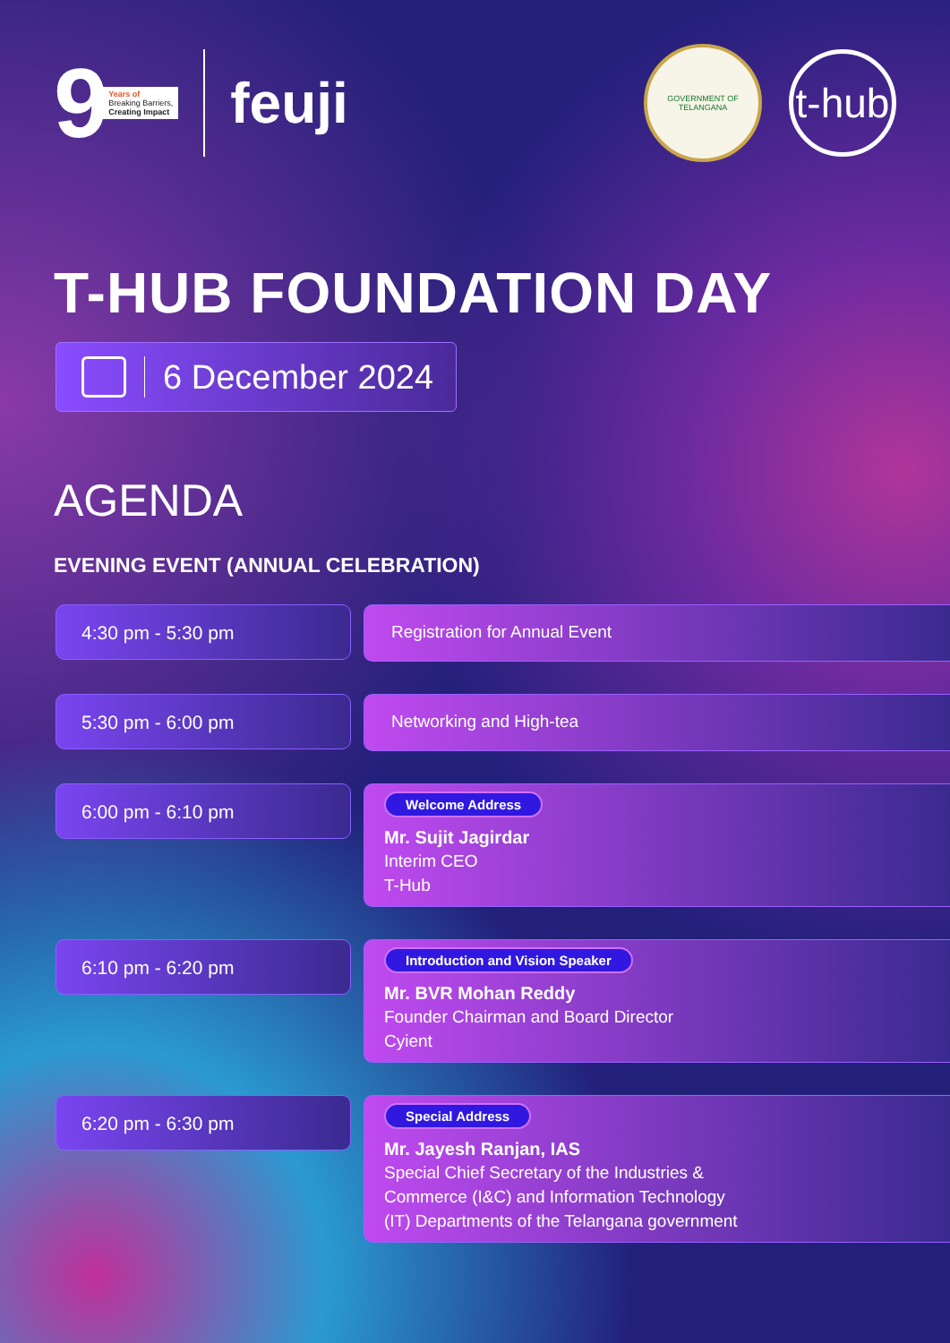9 Years of
Breaking Barriers,
Creating Impact
feuji
GOVERNMENT OF TELANGANA
t-hub
T-HUB FOUNDATION DAY
6 December 2024
AGENDA
EVENING EVENT (ANNUAL CELEBRATION)
4:30 pm - 5:30 pm
Registration for Annual Event
5:30 pm - 6:00 pm
Networking and High-tea
6:00 pm - 6:10 pm
Welcome Address
Mr. Sujit Jagirdar
Interim CEO
T-Hub
6:10 pm - 6:20 pm
Introduction and Vision Speaker
Mr. BVR Mohan Reddy
Founder Chairman and Board Director
Cyient
6:20 pm - 6:30 pm
Special Address
Mr. Jayesh Ranjan, IAS
Special Chief Secretary of the Industries &
Commerce (I&C) and Information Technology
(IT) Departments of the Telangana government